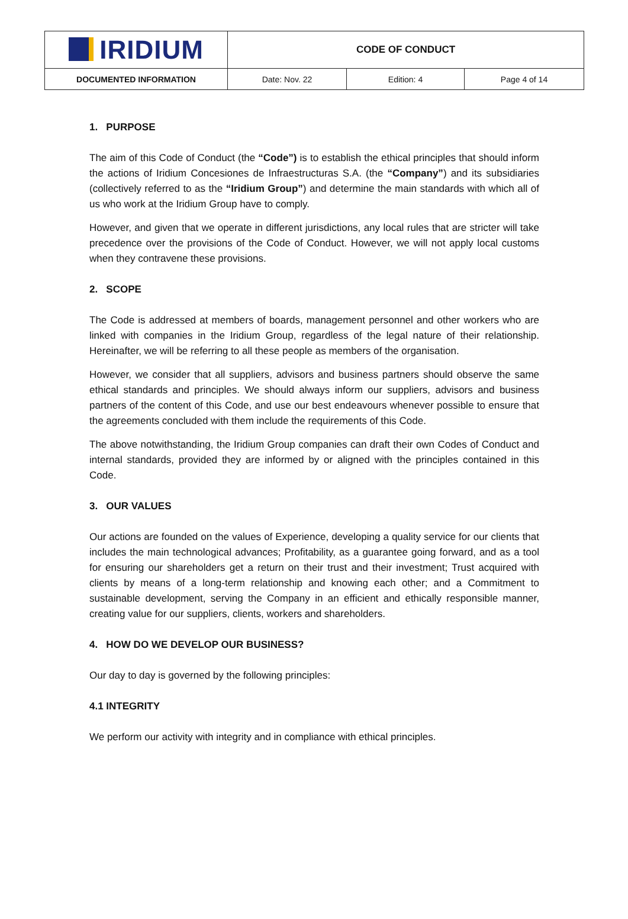| IRIDIUM | CODE OF CONDUCT | | |
| DOCUMENTED INFORMATION | Date: Nov. 22 | Edition: 4 | Page 4 of 14 |
1. PURPOSE
The aim of this Code of Conduct (the “Code”) is to establish the ethical principles that should inform the actions of Iridium Concesiones de Infraestructuras S.A. (the “Company”) and its subsidiaries (collectively referred to as the “Iridium Group”) and determine the main standards with which all of us who work at the Iridium Group have to comply.
However, and given that we operate in different jurisdictions, any local rules that are stricter will take precedence over the provisions of the Code of Conduct. However, we will not apply local customs when they contravene these provisions.
2. SCOPE
The Code is addressed at members of boards, management personnel and other workers who are linked with companies in the Iridium Group, regardless of the legal nature of their relationship. Hereinafter, we will be referring to all these people as members of the organisation.
However, we consider that all suppliers, advisors and business partners should observe the same ethical standards and principles. We should always inform our suppliers, advisors and business partners of the content of this Code, and use our best endeavours whenever possible to ensure that the agreements concluded with them include the requirements of this Code.
The above notwithstanding, the Iridium Group companies can draft their own Codes of Conduct and internal standards, provided they are informed by or aligned with the principles contained in this Code.
3. OUR VALUES
Our actions are founded on the values of Experience, developing a quality service for our clients that includes the main technological advances; Profitability, as a guarantee going forward, and as a tool for ensuring our shareholders get a return on their trust and their investment; Trust acquired with clients by means of a long-term relationship and knowing each other; and a Commitment to sustainable development, serving the Company in an efficient and ethically responsible manner, creating value for our suppliers, clients, workers and shareholders.
4. HOW DO WE DEVELOP OUR BUSINESS?
Our day to day is governed by the following principles:
4.1 INTEGRITY
We perform our activity with integrity and in compliance with ethical principles.